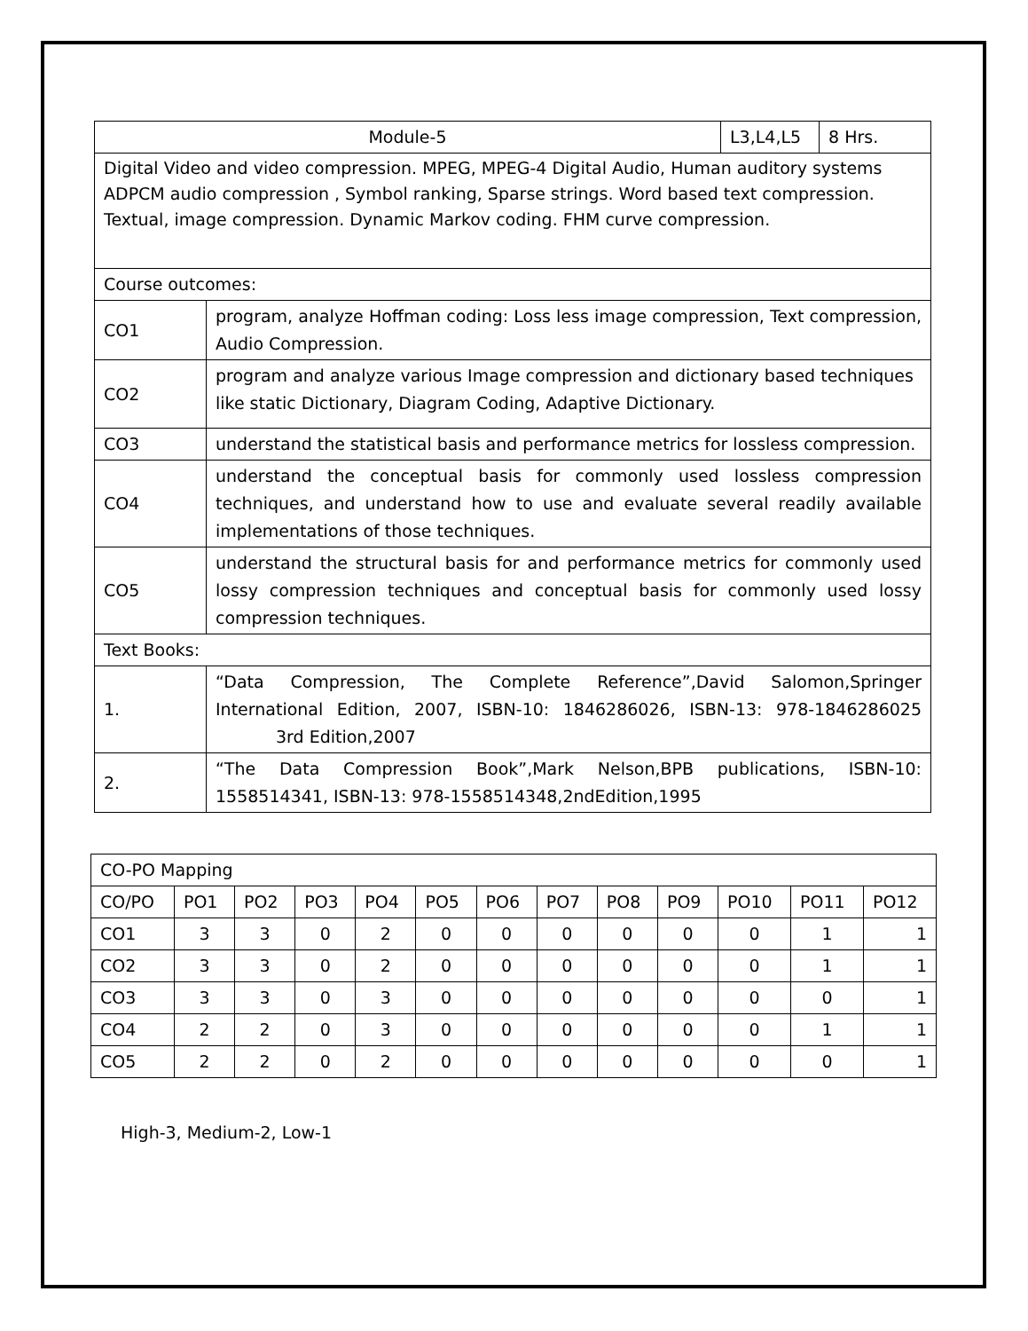| Module-5 | | L3,L4,L5 | 8 Hrs. |
| Digital Video and video compression. MPEG, MPEG-4 Digital Audio, Human auditory systems ADPCM audio compression , Symbol ranking, Sparse strings. Word based text compression. Textual, image compression. Dynamic Markov coding. FHM curve compression. | | | |
| Course outcomes: | | | |
| CO1 | program, analyze Hoffman coding: Loss less image compression, Text compression, Audio Compression. | | |
| CO2 | program and analyze various Image compression and dictionary based techniques like static Dictionary, Diagram Coding, Adaptive Dictionary. | | |
| CO3 | understand the statistical basis and performance metrics for lossless compression. | | |
| CO4 | understand the conceptual basis for commonly used lossless compression techniques, and understand how to use and evaluate several readily available implementations of those techniques. | | |
| CO5 | understand the structural basis for and performance metrics for commonly used lossy compression techniques and conceptual basis for commonly used lossy compression techniques. | | |
| Text Books: | | | |
| 1. | “Data Compression, The Complete Reference”,David Salomon,Springer International Edition, 2007, ISBN-10: 1846286026, ISBN-13: 978-1846286025 3rd Edition,2007 | | |
| 2. | “The Data Compression Book”,Mark Nelson,BPB publications, ISBN-10: 1558514341, ISBN-13: 978-1558514348,2ndEdition,1995 | | |
| CO-PO Mapping | | | | | | | | | | | | |
| CO/PO | PO1 | PO2 | PO3 | PO4 | PO5 | PO6 | PO7 | PO8 | PO9 | PO10 | PO11 | PO12 |
| CO1 | 3 | 3 | 0 | 2 | 0 | 0 | 0 | 0 | 0 | 0 | 1 | 1 |
| CO2 | 3 | 3 | 0 | 2 | 0 | 0 | 0 | 0 | 0 | 0 | 1 | 1 |
| CO3 | 3 | 3 | 0 | 3 | 0 | 0 | 0 | 0 | 0 | 0 | 0 | 1 |
| CO4 | 2 | 2 | 0 | 3 | 0 | 0 | 0 | 0 | 0 | 0 | 1 | 1 |
| CO5 | 2 | 2 | 0 | 2 | 0 | 0 | 0 | 0 | 0 | 0 | 0 | 1 |
High-3, Medium-2, Low-1